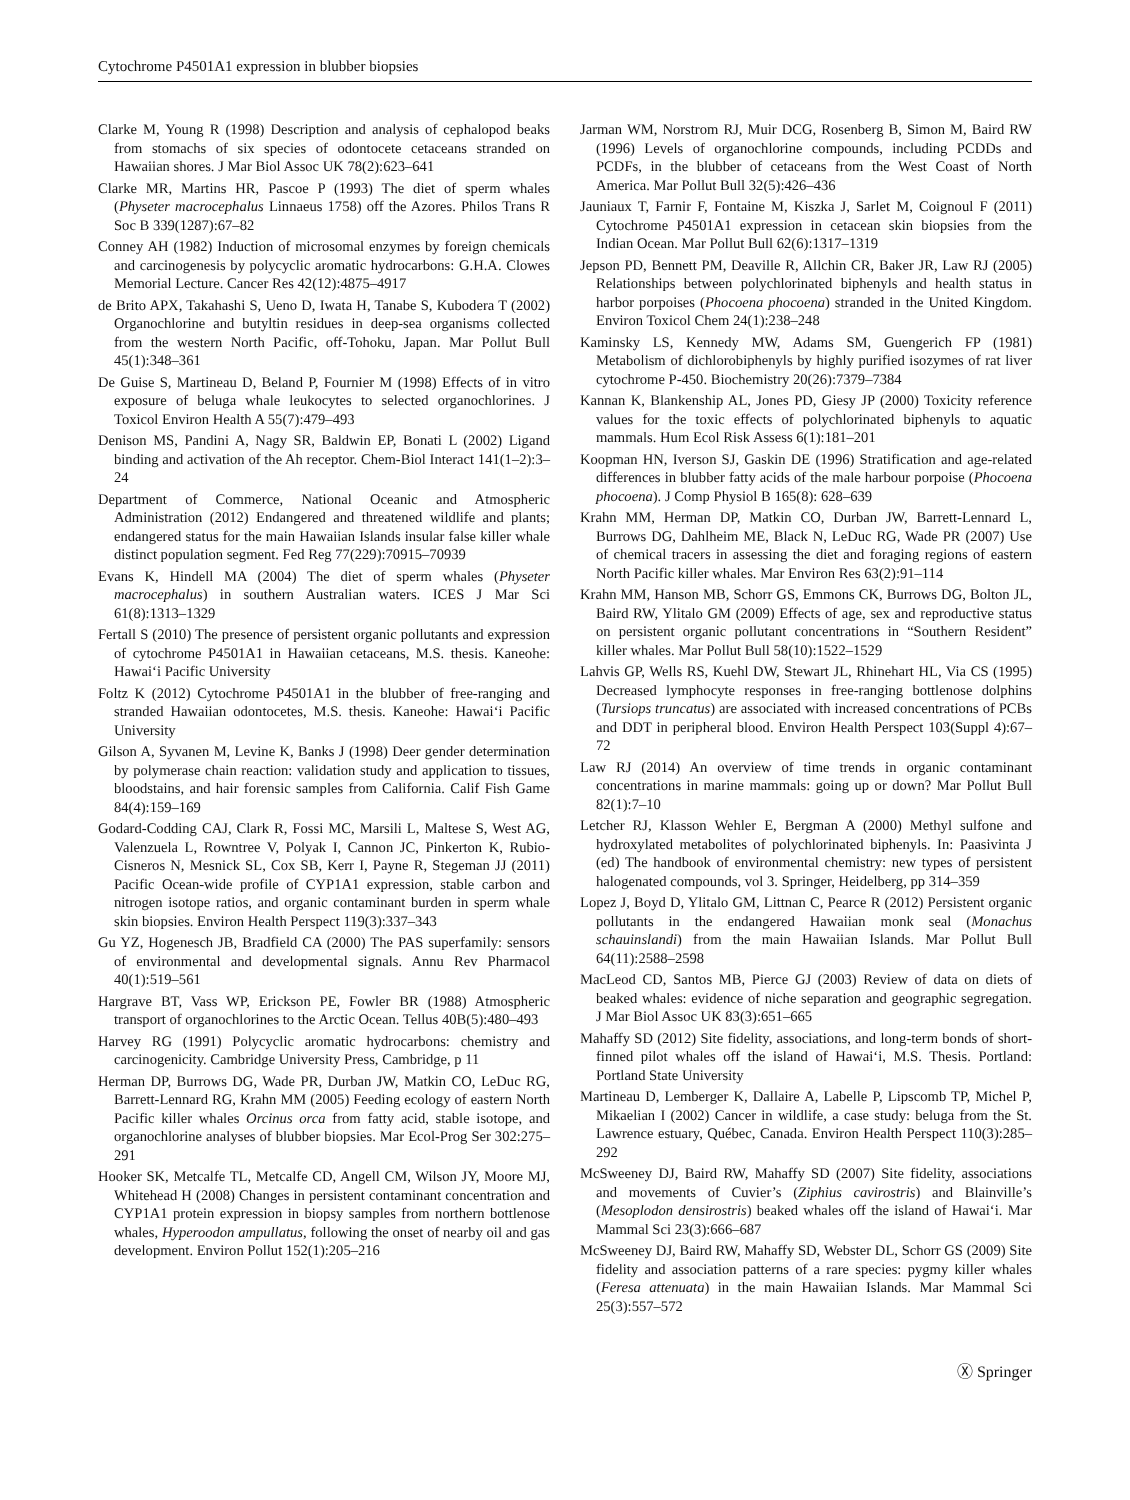Cytochrome P4501A1 expression in blubber biopsies
Clarke M, Young R (1998) Description and analysis of cephalopod beaks from stomachs of six species of odontocete cetaceans stranded on Hawaiian shores. J Mar Biol Assoc UK 78(2):623–641
Clarke MR, Martins HR, Pascoe P (1993) The diet of sperm whales (Physeter macrocephalus Linnaeus 1758) off the Azores. Philos Trans R Soc B 339(1287):67–82
Conney AH (1982) Induction of microsomal enzymes by foreign chemicals and carcinogenesis by polycyclic aromatic hydrocarbons: G.H.A. Clowes Memorial Lecture. Cancer Res 42(12):4875–4917
de Brito APX, Takahashi S, Ueno D, Iwata H, Tanabe S, Kubodera T (2002) Organochlorine and butyltin residues in deep-sea organisms collected from the western North Pacific, off-Tohoku, Japan. Mar Pollut Bull 45(1):348–361
De Guise S, Martineau D, Beland P, Fournier M (1998) Effects of in vitro exposure of beluga whale leukocytes to selected organochlorines. J Toxicol Environ Health A 55(7):479–493
Denison MS, Pandini A, Nagy SR, Baldwin EP, Bonati L (2002) Ligand binding and activation of the Ah receptor. Chem-Biol Interact 141(1–2):3–24
Department of Commerce, National Oceanic and Atmospheric Administration (2012) Endangered and threatened wildlife and plants; endangered status for the main Hawaiian Islands insular false killer whale distinct population segment. Fed Reg 77(229):70915–70939
Evans K, Hindell MA (2004) The diet of sperm whales (Physeter macrocephalus) in southern Australian waters. ICES J Mar Sci 61(8):1313–1329
Fertall S (2010) The presence of persistent organic pollutants and expression of cytochrome P4501A1 in Hawaiian cetaceans, M.S. thesis. Kaneohe: Hawai‘i Pacific University
Foltz K (2012) Cytochrome P4501A1 in the blubber of free-ranging and stranded Hawaiian odontocetes, M.S. thesis. Kaneohe: Hawai‘i Pacific University
Gilson A, Syvanen M, Levine K, Banks J (1998) Deer gender determination by polymerase chain reaction: validation study and application to tissues, bloodstains, and hair forensic samples from California. Calif Fish Game 84(4):159–169
Godard-Codding CAJ, Clark R, Fossi MC, Marsili L, Maltese S, West AG, Valenzuela L, Rowntree V, Polyak I, Cannon JC, Pinkerton K, Rubio-Cisneros N, Mesnick SL, Cox SB, Kerr I, Payne R, Stegeman JJ (2011) Pacific Ocean-wide profile of CYP1A1 expression, stable carbon and nitrogen isotope ratios, and organic contaminant burden in sperm whale skin biopsies. Environ Health Perspect 119(3):337–343
Gu YZ, Hogenesch JB, Bradfield CA (2000) The PAS superfamily: sensors of environmental and developmental signals. Annu Rev Pharmacol 40(1):519–561
Hargrave BT, Vass WP, Erickson PE, Fowler BR (1988) Atmospheric transport of organochlorines to the Arctic Ocean. Tellus 40B(5):480–493
Harvey RG (1991) Polycyclic aromatic hydrocarbons: chemistry and carcinogenicity. Cambridge University Press, Cambridge, p 11
Herman DP, Burrows DG, Wade PR, Durban JW, Matkin CO, LeDuc RG, Barrett-Lennard RG, Krahn MM (2005) Feeding ecology of eastern North Pacific killer whales Orcinus orca from fatty acid, stable isotope, and organochlorine analyses of blubber biopsies. Mar Ecol-Prog Ser 302:275–291
Hooker SK, Metcalfe TL, Metcalfe CD, Angell CM, Wilson JY, Moore MJ, Whitehead H (2008) Changes in persistent contaminant concentration and CYP1A1 protein expression in biopsy samples from northern bottlenose whales, Hyperoodon ampullatus, following the onset of nearby oil and gas development. Environ Pollut 152(1):205–216
Jarman WM, Norstrom RJ, Muir DCG, Rosenberg B, Simon M, Baird RW (1996) Levels of organochlorine compounds, including PCDDs and PCDFs, in the blubber of cetaceans from the West Coast of North America. Mar Pollut Bull 32(5):426–436
Jauniaux T, Farnir F, Fontaine M, Kiszka J, Sarlet M, Coignoul F (2011) Cytochrome P4501A1 expression in cetacean skin biopsies from the Indian Ocean. Mar Pollut Bull 62(6):1317–1319
Jepson PD, Bennett PM, Deaville R, Allchin CR, Baker JR, Law RJ (2005) Relationships between polychlorinated biphenyls and health status in harbor porpoises (Phocoena phocoena) stranded in the United Kingdom. Environ Toxicol Chem 24(1):238–248
Kaminsky LS, Kennedy MW, Adams SM, Guengerich FP (1981) Metabolism of dichlorobiphenyls by highly purified isozymes of rat liver cytochrome P-450. Biochemistry 20(26):7379–7384
Kannan K, Blankenship AL, Jones PD, Giesy JP (2000) Toxicity reference values for the toxic effects of polychlorinated biphenyls to aquatic mammals. Hum Ecol Risk Assess 6(1):181–201
Koopman HN, Iverson SJ, Gaskin DE (1996) Stratification and age-related differences in blubber fatty acids of the male harbour porpoise (Phocoena phocoena). J Comp Physiol B 165(8): 628–639
Krahn MM, Herman DP, Matkin CO, Durban JW, Barrett-Lennard L, Burrows DG, Dahlheim ME, Black N, LeDuc RG, Wade PR (2007) Use of chemical tracers in assessing the diet and foraging regions of eastern North Pacific killer whales. Mar Environ Res 63(2):91–114
Krahn MM, Hanson MB, Schorr GS, Emmons CK, Burrows DG, Bolton JL, Baird RW, Ylitalo GM (2009) Effects of age, sex and reproductive status on persistent organic pollutant concentrations in “Southern Resident” killer whales. Mar Pollut Bull 58(10):1522–1529
Lahvis GP, Wells RS, Kuehl DW, Stewart JL, Rhinehart HL, Via CS (1995) Decreased lymphocyte responses in free-ranging bottlenose dolphins (Tursiops truncatus) are associated with increased concentrations of PCBs and DDT in peripheral blood. Environ Health Perspect 103(Suppl 4):67–72
Law RJ (2014) An overview of time trends in organic contaminant concentrations in marine mammals: going up or down? Mar Pollut Bull 82(1):7–10
Letcher RJ, Klasson Wehler E, Bergman A (2000) Methyl sulfone and hydroxylated metabolites of polychlorinated biphenyls. In: Paasivinta J (ed) The handbook of environmental chemistry: new types of persistent halogenated compounds, vol 3. Springer, Heidelberg, pp 314–359
Lopez J, Boyd D, Ylitalo GM, Littnan C, Pearce R (2012) Persistent organic pollutants in the endangered Hawaiian monk seal (Monachus schauinslandi) from the main Hawaiian Islands. Mar Pollut Bull 64(11):2588–2598
MacLeod CD, Santos MB, Pierce GJ (2003) Review of data on diets of beaked whales: evidence of niche separation and geographic segregation. J Mar Biol Assoc UK 83(3):651–665
Mahaffy SD (2012) Site fidelity, associations, and long-term bonds of short-finned pilot whales off the island of Hawai‘i, M.S. Thesis. Portland: Portland State University
Martineau D, Lemberger K, Dallaire A, Labelle P, Lipscomb TP, Michel P, Mikaelian I (2002) Cancer in wildlife, a case study: beluga from the St. Lawrence estuary, Québec, Canada. Environ Health Perspect 110(3):285–292
McSweeney DJ, Baird RW, Mahaffy SD (2007) Site fidelity, associations and movements of Cuvier’s (Ziphius cavirostris) and Blainville’s (Mesoplodon densirostris) beaked whales off the island of Hawai‘i. Mar Mammal Sci 23(3):666–687
McSweeney DJ, Baird RW, Mahaffy SD, Webster DL, Schorr GS (2009) Site fidelity and association patterns of a rare species: pygmy killer whales (Feresa attenuata) in the main Hawaiian Islands. Mar Mammal Sci 25(3):557–572
Ⓧ Springer